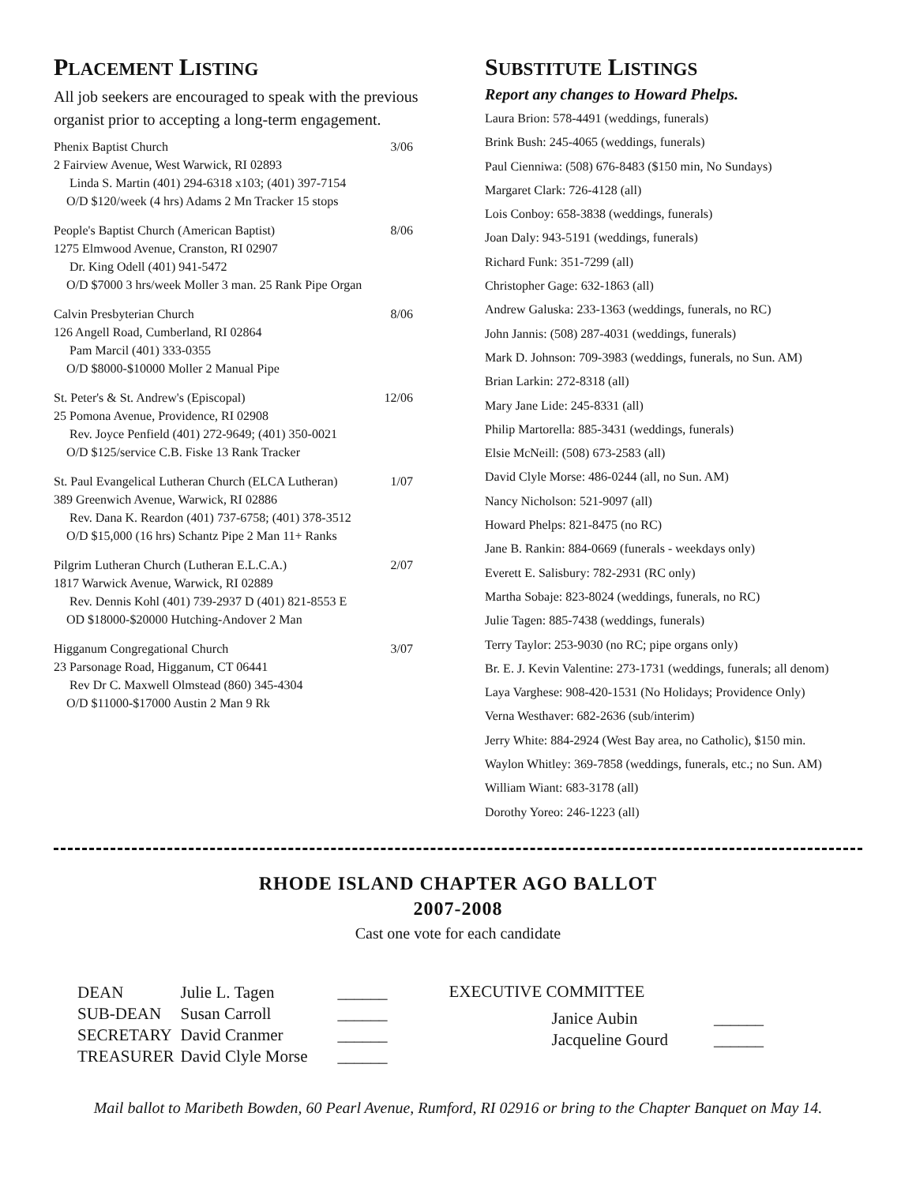PLACEMENT LISTING
All job seekers are encouraged to speak with the previous organist prior to accepting a long-term engagement.
Phenix Baptist Church 3/06
2 Fairview Avenue, West Warwick, RI 02893
Linda S. Martin (401) 294-6318 x103; (401) 397-7154
O/D $120/week (4 hrs) Adams 2 Mn Tracker 15 stops
People's Baptist Church (American Baptist) 8/06
1275 Elmwood Avenue, Cranston, RI 02907
Dr. King Odell (401) 941-5472
O/D $7000 3 hrs/week Moller 3 man. 25 Rank Pipe Organ
Calvin Presbyterian Church 8/06
126 Angell Road, Cumberland, RI 02864
Pam Marcil (401) 333-0355
O/D $8000-$10000 Moller 2 Manual Pipe
St. Peter's & St. Andrew's (Episcopal) 12/06
25 Pomona Avenue, Providence, RI 02908
Rev. Joyce Penfield (401) 272-9649; (401) 350-0021
O/D $125/service C.B. Fiske 13 Rank Tracker
St. Paul Evangelical Lutheran Church (ELCA Lutheran) 1/07
389 Greenwich Avenue, Warwick, RI 02886
Rev. Dana K. Reardon (401) 737-6758; (401) 378-3512
O/D $15,000 (16 hrs) Schantz Pipe 2 Man 11+ Ranks
Pilgrim Lutheran Church (Lutheran E.L.C.A.) 2/07
1817 Warwick Avenue, Warwick, RI 02889
Rev. Dennis Kohl (401) 739-2937 D (401) 821-8553 E
OD $18000-$20000 Hutching-Andover 2 Man
Higganum Congregational Church 3/07
23 Parsonage Road, Higganum, CT 06441
Rev Dr C. Maxwell Olmstead (860) 345-4304
O/D $11000-$17000 Austin 2 Man 9 Rk
SUBSTITUTE LISTINGS
Report any changes to Howard Phelps.
Laura Brion: 578-4491 (weddings, funerals)
Brink Bush: 245-4065 (weddings, funerals)
Paul Cienniwa: (508) 676-8483 ($150 min, No Sundays)
Margaret Clark: 726-4128 (all)
Lois Conboy: 658-3838 (weddings, funerals)
Joan Daly: 943-5191 (weddings, funerals)
Richard Funk: 351-7299 (all)
Christopher Gage: 632-1863 (all)
Andrew Galuska: 233-1363 (weddings, funerals, no RC)
John Jannis: (508) 287-4031 (weddings, funerals)
Mark D. Johnson: 709-3983 (weddings, funerals, no Sun. AM)
Brian Larkin: 272-8318 (all)
Mary Jane Lide: 245-8331 (all)
Philip Martorella: 885-3431 (weddings, funerals)
Elsie McNeill: (508) 673-2583 (all)
David Clyle Morse: 486-0244 (all, no Sun. AM)
Nancy Nicholson: 521-9097 (all)
Howard Phelps: 821-8475 (no RC)
Jane B. Rankin: 884-0669 (funerals - weekdays only)
Everett E. Salisbury: 782-2931 (RC only)
Martha Sobaje: 823-8024 (weddings, funerals, no RC)
Julie Tagen: 885-7438 (weddings, funerals)
Terry Taylor: 253-9030 (no RC; pipe organs only)
Br. E. J. Kevin Valentine: 273-1731 (weddings, funerals; all denom)
Laya Varghese: 908-420-1531 (No Holidays; Providence Only)
Verna Westhaver: 682-2636 (sub/interim)
Jerry White: 884-2924 (West Bay area, no Catholic), $150 min.
Waylon Whitley: 369-7858 (weddings, funerals, etc.; no Sun. AM)
William Wiant: 683-3178 (all)
Dorothy Yoreo: 246-1223 (all)
RHODE ISLAND CHAPTER AGO BALLOT
2007-2008
Cast one vote for each candidate
| DEAN | Julie L. Tagen | ______ |
| SUB-DEAN | Susan Carroll | ______ |
| SECRETARY | David Cranmer | ______ |
| TREASURER | David Clyle Morse | ______ |
EXECUTIVE COMMITTEE
| Janice Aubin | ______ |
| Jacqueline Gourd | ______ |
Mail ballot to Maribeth Bowden, 60 Pearl Avenue, Rumford, RI 02916 or bring to the Chapter Banquet on May 14.